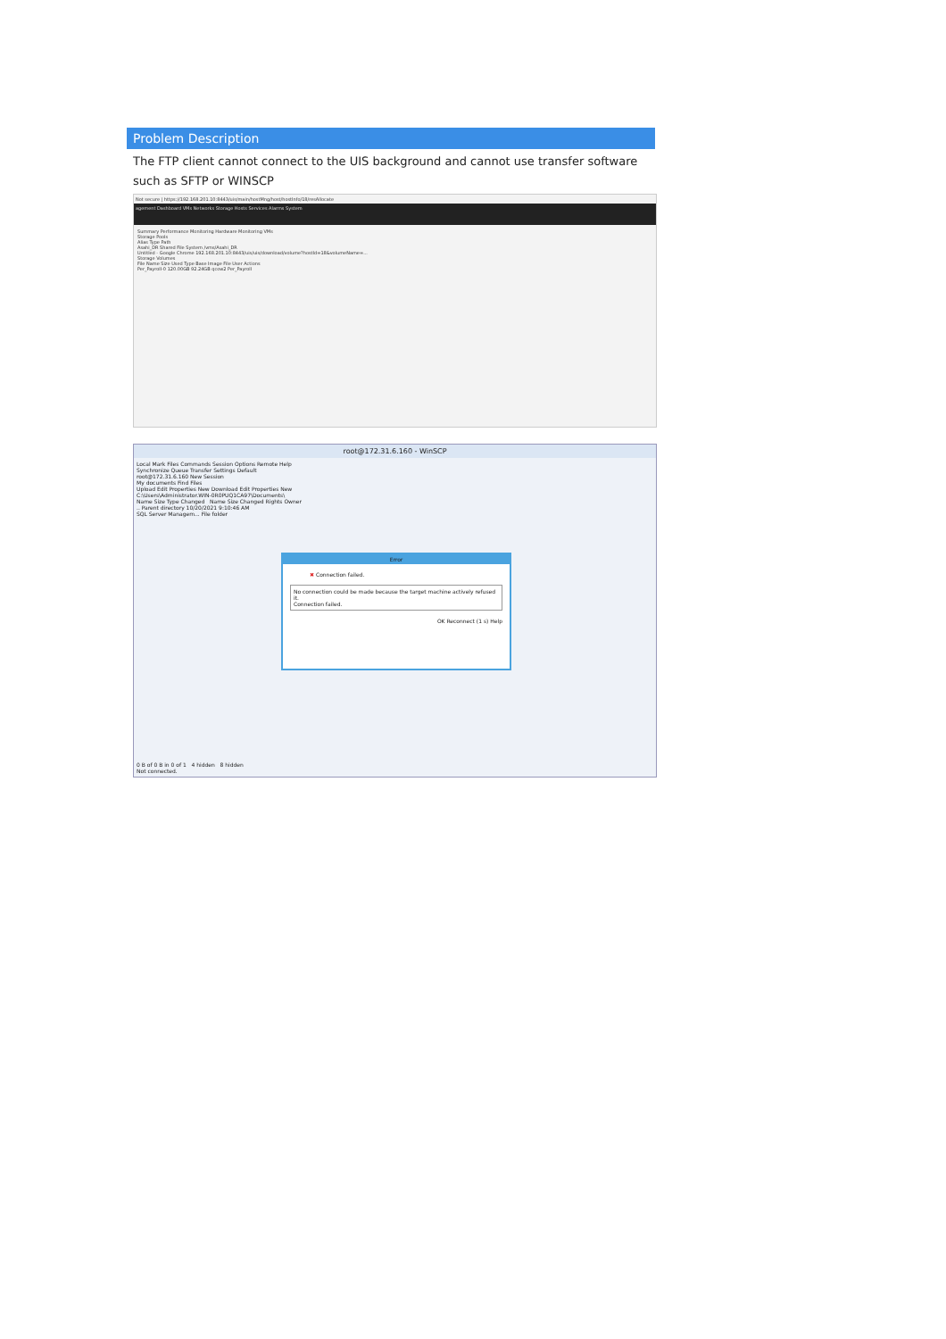Problem Description
The FTP client cannot connect to the UIS background and cannot use transfer software such as SFTP or WINSCP
Not secure | https://192.168.201.10:8443/uis/main/hostMng/host/hostInfo/18/resAllocate
agement Dashboard VMs Networks Storage Hosts Services Alarms System
Summary Performance Monitoring Hardware Monitoring VMs
Storage Pools
Alias Type Path
Asahi_DR Shared File System /vms/Asahi_DR
Untitled - Google Chrome 192.168.201.10:8443/uis/uis/download/volume?hostId=18&volumeName=...
Storage Volumes
File Name Size Used Type Base Image File User Actions
Per_Payroll-0 120.00GB 92.24GB qcow2 Per_Payroll
root@172.31.6.160 - WinSCP
Local Mark Files Commands Session Options Remote Help
Synchronize Queue Transfer Settings Default
root@172.31.6.160 New Session
My documents Find Files
Upload Edit Properties New Download Edit Properties New
C:\Users\Administrator.WIN-0R0PUQ1CA97\Documents\
Name Size Type Changed Name Size Changed Rights Owner
.. Parent directory 10/20/2021 9:10:46 AM
SQL Server Managem... File folder
Error
✖ Connection failed.
No connection could be made because the target machine actively refused it.
Connection failed.
OK Reconnect (1 s) Help
0 B of 0 B in 0 of 1 4 hidden 8 hidden
Not connected.